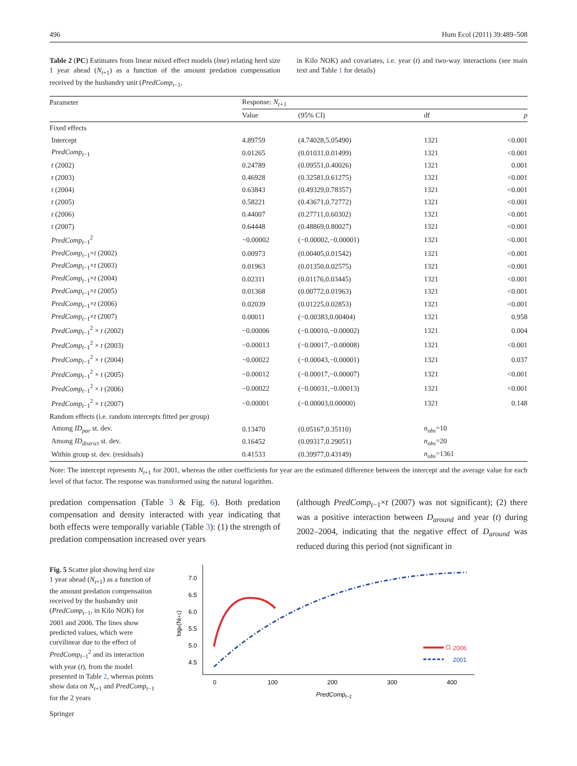496 Hum Ecol (2011) 39:489–508
Table 2 (PC) Estimates from linear mixed effect models (lme) relating herd size 1 year ahead (N<sub>t+1</sub>) as a function of the amount predation compensation received by the husbandry unit (PredComp<sub>t−1</sub>,
in Kilo NOK) and covariates, i.e. year (t) and two-way interactions (see main text and Table 1 for details)
| Parameter | Response: N<sub>t+1</sub> | | | |
| --- | --- | --- | --- | --- |
| | Value | (95% CI) | df | p |
| Fixed effects | | | | |
| Intercept | 4.89759 | (4.74028,5.05490) | 1321 | <0.001 |
| PredComp<sub>t−1</sub> | 0.01265 | (0.01031,0.01499) | 1321 | <0.001 |
| t (2002) | 0.24789 | (0.09551,0.40026) | 1321 | 0.001 |
| t (2003) | 0.46928 | (0.32581,0.61275) | 1321 | <0.001 |
| t (2004) | 0.63843 | (0.49329,0.78357) | 1321 | <0.001 |
| t (2005) | 0.58221 | (0.43671,0.72772) | 1321 | <0.001 |
| t (2006) | 0.44007 | (0.27711,0.60302) | 1321 | <0.001 |
| t (2007) | 0.64448 | (0.48869,0.80027) | 1321 | <0.001 |
| PredComp<sub>t−1</sub><sup>2</sup> | −0.00002 | (−0.00002,−0.00001) | 1321 | <0.001 |
| PredComp<sub>t−1</sub>× t (2002) | 0.00973 | (0.00405,0.01542) | 1321 | <0.001 |
| PredComp<sub>t−1</sub>× t (2003) | 0.01963 | (0.01350,0.02575) | 1321 | <0.001 |
| PredComp<sub>t−1</sub>× t (2004) | 0.02311 | (0.01176,0.03445) | 1321 | <0.001 |
| PredComp<sub>t−1</sub>× t (2005) | 0.01368 | (0.00772,0.01963) | 1321 | <0.001 |
| PredComp<sub>t−1</sub>× t (2006) | 0.02039 | (0.01225,0.02853) | 1321 | <0.001 |
| PredComp<sub>t−1</sub>× t (2007) | 0.00011 | (−0.00383,0.00404) | 1321 | 0.958 |
| PredComp<sub>t−1</sub><sup>2</sup> × t (2002) | −0.00006 | (−0.00010,−0.00002) | 1321 | 0.004 |
| PredComp<sub>t−1</sub><sup>2</sup> × t (2003) | −0.00013 | (−0.00017,−0.00008) | 1321 | <0.001 |
| PredComp<sub>t−1</sub><sup>2</sup> × t (2004) | −0.00022 | (−0.00043,−0.00001) | 1321 | 0.037 |
| PredComp<sub>t−1</sub><sup>2</sup> × t (2005) | −0.00012 | (−0.00017,−0.00007) | 1321 | <0.001 |
| PredComp<sub>t−1</sub><sup>2</sup> × t (2006) | −0.00022 | (−0.00031,−0.00013) | 1321 | <0.001 |
| PredComp<sub>t−1</sub><sup>2</sup> × t (2007) | −0.00001 | (−0.00003,0.00000) | 1321 | 0.148 |
| Random effects (i.e. random intercepts fitted per group) | | | | |
| Among ID<sub>par</sub> st. dev. | 0.13470 | (0.05167,0.35110) | n<sub>obs</sub>=10 | |
| Among ID<sub>district</sub> st. dev. | 0.16452 | (0.09317,0.29051) | n<sub>obs</sub>=20 | |
| Within group st. dev. (residuals) | 0.41533 | (0.39977,0.43149) | n<sub>obs</sub>=1361 | |
Note: The intercept represents N<sub>t+1</sub> for 2001, whereas the other coefficients for year are the estimated difference between the intercept and the average value for each level of that factor. The response was transformed using the natural logarithm.
predation compensation (Table 3 & Fig. 6). Both predation compensation and density interacted with year indicating that both effects were temporally variable (Table 3): (1) the strength of predation compensation increased over years
(although PredComp<sub>t−1</sub>×t (2007) was not significant); (2) there was a positive interaction between D<sub>around</sub> and year (t) during 2002–2004, indicating that the negative effect of D<sub>around</sub> was reduced during this period (not significant in
Fig. 5 Scatter plot showing herd size 1 year ahead (N<sub>t+1</sub>) as a function of the amount predation compensation received by the husbandry unit (PredComp<sub>t−1</sub>, in Kilo NOK) for 2001 and 2006. The lines show predicted values, which were curvilinear due to the effect of PredComp<sub>t−1</sub><sup>2</sup> and its interaction with year (t), from the model presented in Table 2, whereas points show data on N<sub>t+1</sub> and PredComp<sub>t−1</sub> for the 2 years
7.0
6.5
6.0
5.5
5.0
4.5
0
100
200
300
400
PredCompt−1
loge(Nt+1)
2006
2001
Springer